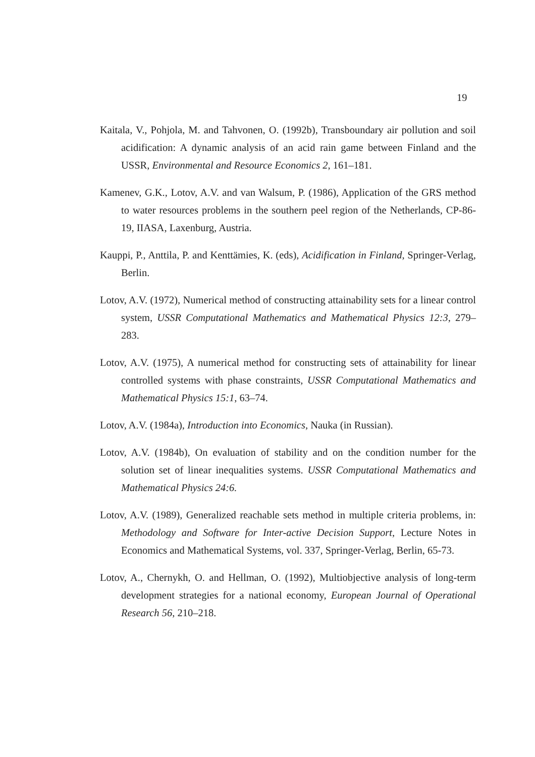19
Kaitala, V., Pohjola, M. and Tahvonen, O. (1992b), Transboundary air pollution and soil acidification: A dynamic analysis of an acid rain game between Finland and the USSR, Environmental and Resource Economics 2, 161–181.
Kamenev, G.K., Lotov, A.V. and van Walsum, P. (1986), Application of the GRS method to water resources problems in the southern peel region of the Netherlands, CP-86-19, IIASA, Laxenburg, Austria.
Kauppi, P., Anttila, P. and Kenttämies, K. (eds), Acidification in Finland, Springer-Verlag, Berlin.
Lotov, A.V. (1972), Numerical method of constructing attainability sets for a linear control system, USSR Computational Mathematics and Mathematical Physics 12:3, 279–283.
Lotov, A.V. (1975), A numerical method for constructing sets of attainability for linear controlled systems with phase constraints, USSR Computational Mathematics and Mathematical Physics 15:1, 63–74.
Lotov, A.V. (1984a), Introduction into Economics, Nauka (in Russian).
Lotov, A.V. (1984b), On evaluation of stability and on the condition number for the solution set of linear inequalities systems. USSR Computational Mathematics and Mathematical Physics 24:6.
Lotov, A.V. (1989), Generalized reachable sets method in multiple criteria problems, in: Methodology and Software for Inter-active Decision Support, Lecture Notes in Economics and Mathematical Systems, vol. 337, Springer-Verlag, Berlin, 65-73.
Lotov, A., Chernykh, O. and Hellman, O. (1992), Multiobjective analysis of long-term development strategies for a national economy, European Journal of Operational Research 56, 210–218.